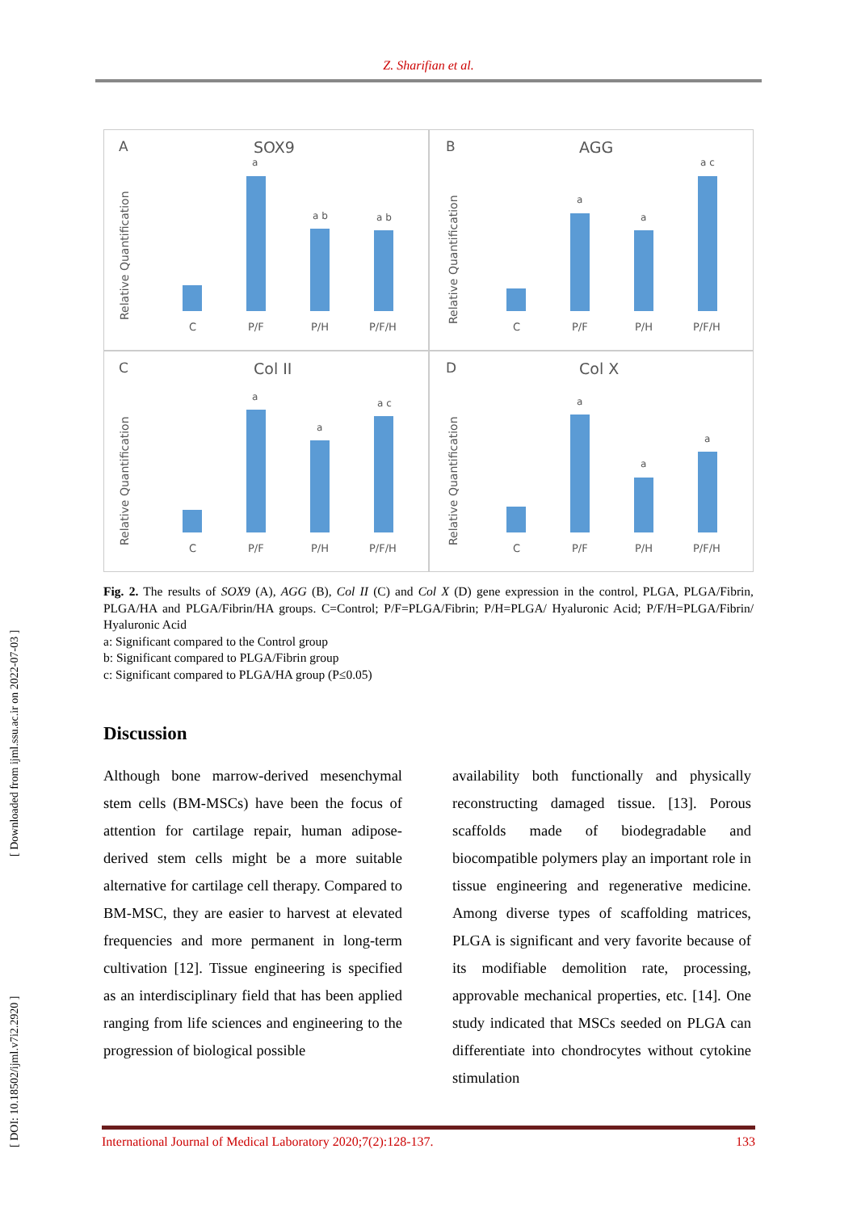Z. Sharifian et al.
A
SOX9
Relative Quantification
C
P/F
P/H
P/F/H
a
a b
a b
B
AGG
Relative Quantification
C
P/F
P/H
P/F/H
a
a
a c
C
Col II
Relative Quantification
C
P/F
P/H
P/F/H
a
a
a c
D
Col X
Relative Quantification
C
P/F
P/H
P/F/H
a
a
a
Fig. 2. The results of SOX9 (A), AGG (B), Col II (C) and Col X (D) gene expression in the control, PLGA, PLGA/Fibrin, PLGA/HA and PLGA/Fibrin/HA groups. C=Control; P/F=PLGA/Fibrin; P/H=PLGA/ Hyaluronic Acid; P/F/H=PLGA/Fibrin/ Hyaluronic Acid
a: Significant compared to the Control group
b: Significant compared to PLGA/Fibrin group
c: Significant compared to PLGA/HA group (P≤0.05)
Discussion
Although bone marrow-derived mesenchymal stem cells (BM-MSCs) have been the focus of attention for cartilage repair, human adipose-derived stem cells might be a more suitable alternative for cartilage cell therapy. Compared to BM-MSC, they are easier to harvest at elevated frequencies and more permanent in long-term cultivation [12]. Tissue engineering is specified as an interdisciplinary field that has been applied ranging from life sciences and engineering to the progression of biological possible
availability both functionally and physically reconstructing damaged tissue. [13]. Porous scaffolds made of biodegradable and biocompatible polymers play an important role in tissue engineering and regenerative medicine. Among diverse types of scaffolding matrices, PLGA is significant and very favorite because of its modifiable demolition rate, processing, approvable mechanical properties, etc. [14]. One study indicated that MSCs seeded on PLGA can differentiate into chondrocytes without cytokine stimulation
International Journal of Medical Laboratory 2020;7(2):128-137. 133
[ DOI: 10.18502/ijml.v7i2.2920 ] [ Downloaded from ijml.ssu.ac.ir on 2022-07-03 ]